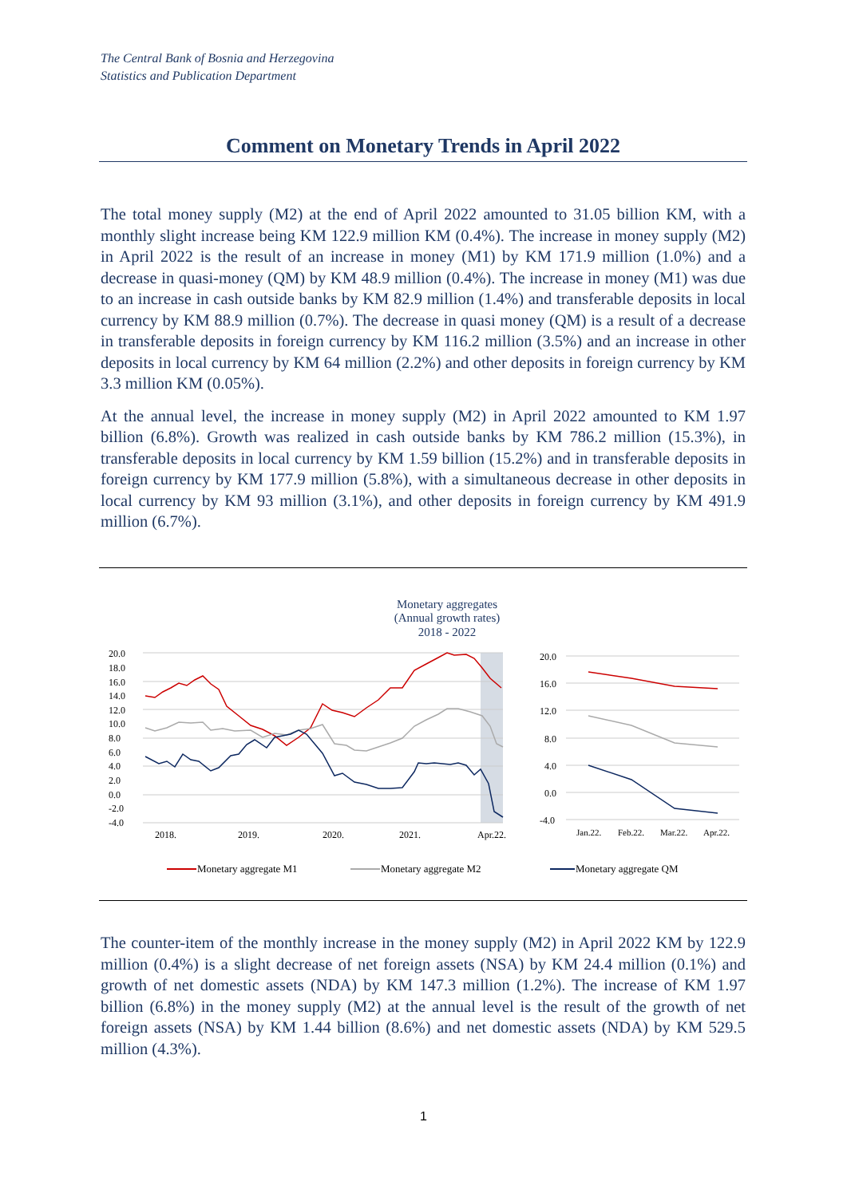The Central Bank of Bosnia and Herzegovina
Statistics and Publication Department
Comment on Monetary Trends in April 2022
The total money supply (M2) at the end of April 2022 amounted to 31.05 billion KM, with a monthly slight increase being KM 122.9 million KM (0.4%). The increase in money supply (M2) in April 2022 is the result of an increase in money (M1) by KM 171.9 million (1.0%) and a decrease in quasi-money (QM) by KM 48.9 million (0.4%). The increase in money (M1) was due to an increase in cash outside banks by KM 82.9 million (1.4%) and transferable deposits in local currency by KM 88.9 million (0.7%). The decrease in quasi money (QM) is a result of a decrease in transferable deposits in foreign currency by KM 116.2 million (3.5%) and an increase in other deposits in local currency by KM 64 million (2.2%) and other deposits in foreign currency by KM 3.3 million KM (0.05%).
At the annual level, the increase in money supply (M2) in April 2022 amounted to KM 1.97 billion (6.8%). Growth was realized in cash outside banks by KM 786.2 million (15.3%), in transferable deposits in local currency by KM 1.59 billion (15.2%) and in transferable deposits in foreign currency by KM 177.9 million (5.8%), with a simultaneous decrease in other deposits in local currency by KM 93 million (3.1%), and other deposits in foreign currency by KM 491.9 million (6.7%).
Monetary aggregates
(Annual growth rates)
2018 - 2022
20.0
18.0
16.0
14.0
12.0
10.0
8.0
6.0
4.0
2.0
0.0
-2.0
-4.0
2018.
2019.
2020.
2021.
Apr.22.
20.0
16.0
12.0
8.0
4.0
0.0
-4.0
Jan.22.
Feb.22.
Mar.22.
Apr.22.
Monetary aggregate M1
Monetary aggregate M2
Monetary aggregate QM
The counter-item of the monthly increase in the money supply (M2) in April 2022 KM by 122.9 million (0.4%) is a slight decrease of net foreign assets (NSA) by KM 24.4 million (0.1%) and growth of net domestic assets (NDA) by KM 147.3 million (1.2%). The increase of KM 1.97 billion (6.8%) in the money supply (M2) at the annual level is the result of the growth of net foreign assets (NSA) by KM 1.44 billion (8.6%) and net domestic assets (NDA) by KM 529.5 million (4.3%).
1